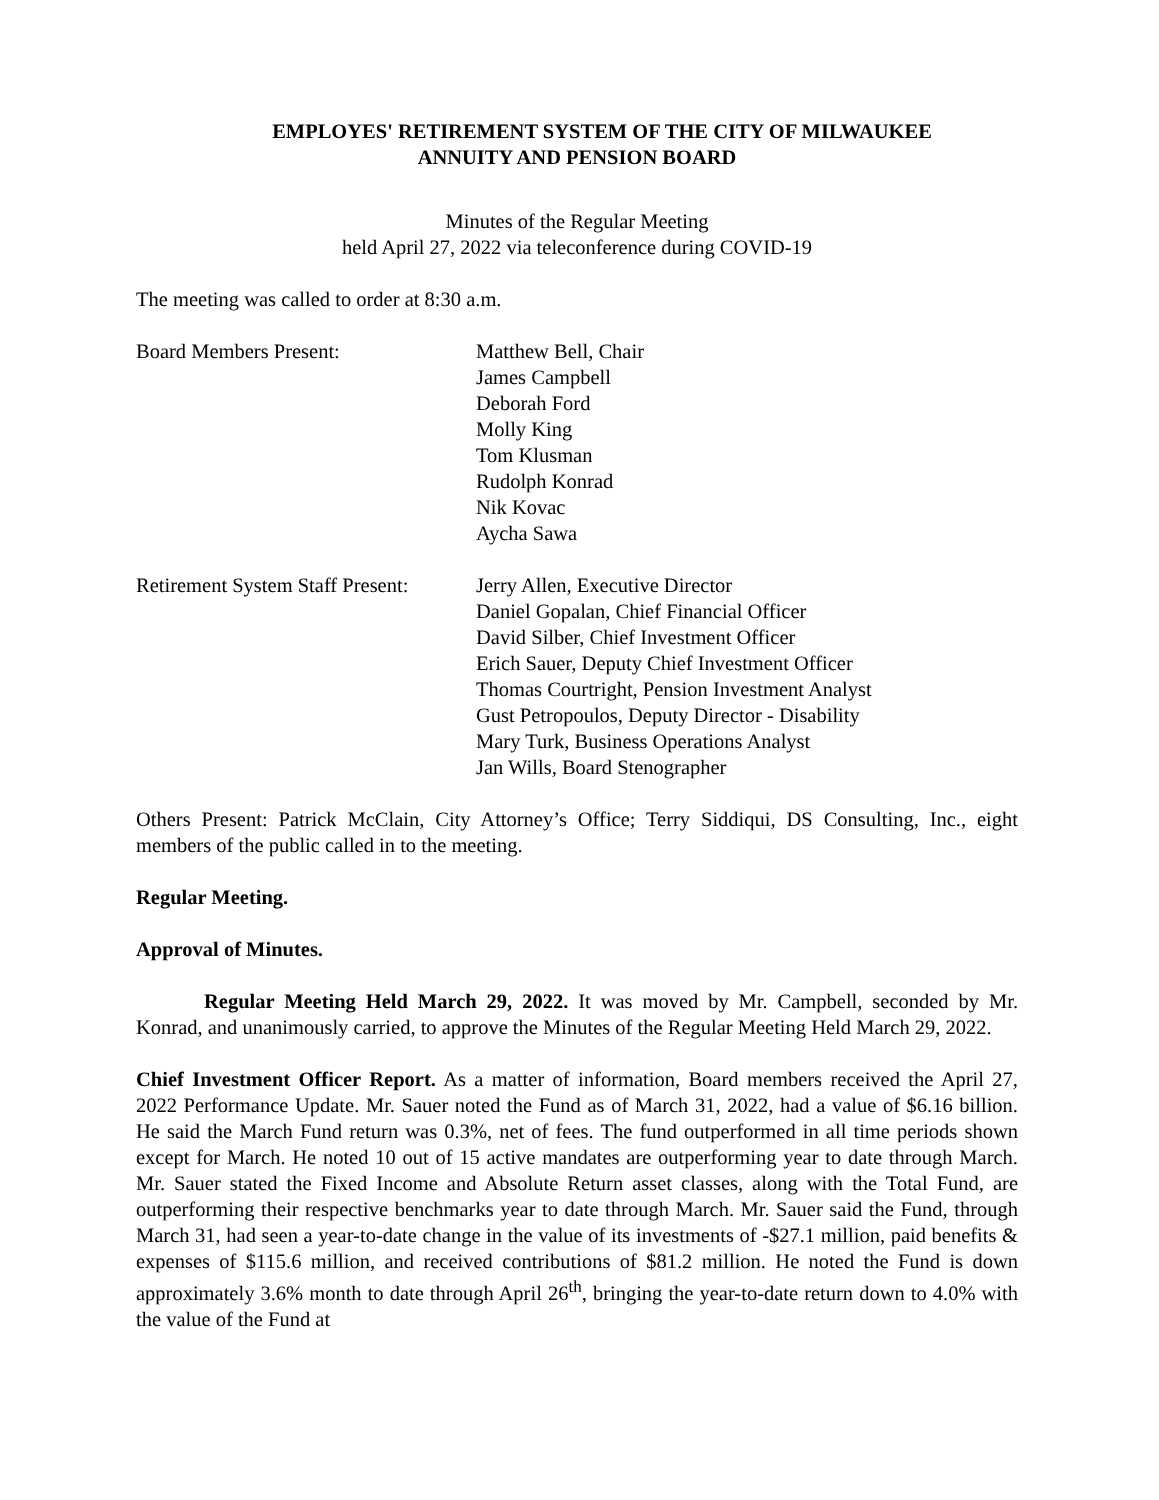EMPLOYES' RETIREMENT SYSTEM OF THE CITY OF MILWAUKEE
ANNUITY AND PENSION BOARD
Minutes of the Regular Meeting
held April 27, 2022 via teleconference during COVID-19
The meeting was called to order at 8:30 a.m.
Board Members Present: Matthew Bell, Chair
James Campbell
Deborah Ford
Molly King
Tom Klusman
Rudolph Konrad
Nik Kovac
Aycha Sawa
Retirement System Staff Present:
Jerry Allen, Executive Director
Daniel Gopalan, Chief Financial Officer
David Silber, Chief Investment Officer
Erich Sauer, Deputy Chief Investment Officer
Thomas Courtright, Pension Investment Analyst
Gust Petropoulos, Deputy Director - Disability
Mary Turk, Business Operations Analyst
Jan Wills, Board Stenographer
Others Present: Patrick McClain, City Attorney’s Office; Terry Siddiqui, DS Consulting, Inc., eight members of the public called in to the meeting.
Regular Meeting.
Approval of Minutes.
Regular Meeting Held March 29, 2022. It was moved by Mr. Campbell, seconded by Mr. Konrad, and unanimously carried, to approve the Minutes of the Regular Meeting Held March 29, 2022.
Chief Investment Officer Report. As a matter of information, Board members received the April 27, 2022 Performance Update. Mr. Sauer noted the Fund as of March 31, 2022, had a value of $6.16 billion. He said the March Fund return was 0.3%, net of fees. The fund outperformed in all time periods shown except for March. He noted 10 out of 15 active mandates are outperforming year to date through March. Mr. Sauer stated the Fixed Income and Absolute Return asset classes, along with the Total Fund, are outperforming their respective benchmarks year to date through March. Mr. Sauer said the Fund, through March 31, had seen a year-to-date change in the value of its investments of -$27.1 million, paid benefits & expenses of $115.6 million, and received contributions of $81.2 million. He noted the Fund is down approximately 3.6% month to date through April 26<sup>th</sup>, bringing the year-to-date return down to 4.0% with the value of the Fund at